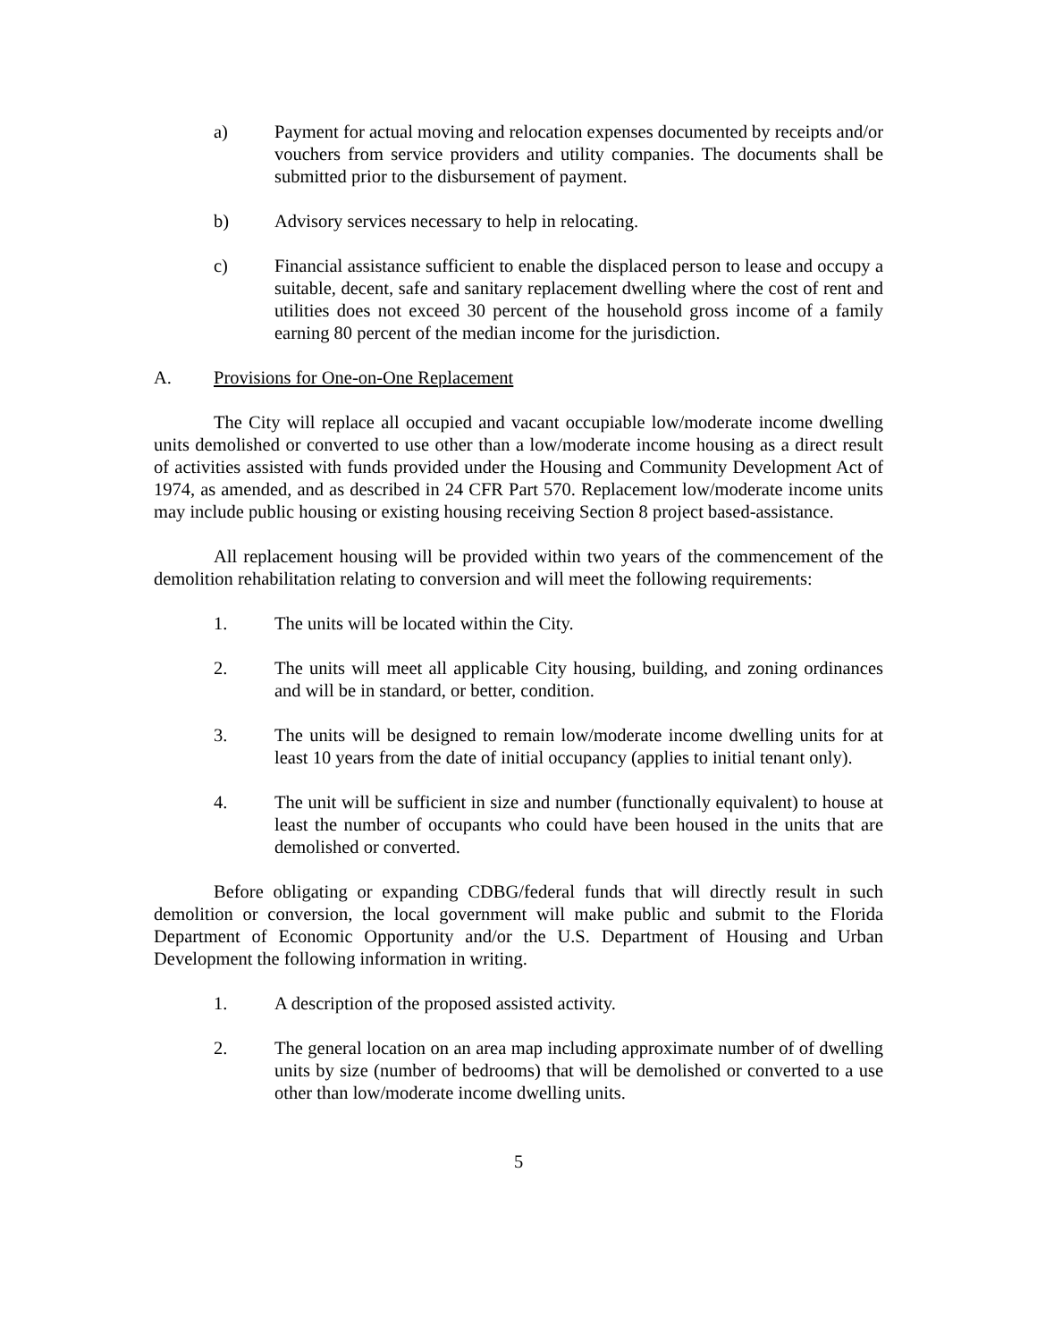a) Payment for actual moving and relocation expenses documented by receipts and/or vouchers from service providers and utility companies. The documents shall be submitted prior to the disbursement of payment.
b) Advisory services necessary to help in relocating.
c) Financial assistance sufficient to enable the displaced person to lease and occupy a suitable, decent, safe and sanitary replacement dwelling where the cost of rent and utilities does not exceed 30 percent of the household gross income of a family earning 80 percent of the median income for the jurisdiction.
A. Provisions for One-on-One Replacement
The City will replace all occupied and vacant occupiable low/moderate income dwelling units demolished or converted to use other than a low/moderate income housing as a direct result of activities assisted with funds provided under the Housing and Community Development Act of 1974, as amended, and as described in 24 CFR Part 570. Replacement low/moderate income units may include public housing or existing housing receiving Section 8 project based-assistance.
All replacement housing will be provided within two years of the commencement of the demolition rehabilitation relating to conversion and will meet the following requirements:
1. The units will be located within the City.
2. The units will meet all applicable City housing, building, and zoning ordinances and will be in standard, or better, condition.
3. The units will be designed to remain low/moderate income dwelling units for at least 10 years from the date of initial occupancy (applies to initial tenant only).
4. The unit will be sufficient in size and number (functionally equivalent) to house at least the number of occupants who could have been housed in the units that are demolished or converted.
Before obligating or expanding CDBG/federal funds that will directly result in such demolition or conversion, the local government will make public and submit to the Florida Department of Economic Opportunity and/or the U.S. Department of Housing and Urban Development the following information in writing.
1. A description of the proposed assisted activity.
2. The general location on an area map including approximate number of of dwelling units by size (number of bedrooms) that will be demolished or converted to a use other than low/moderate income dwelling units.
5